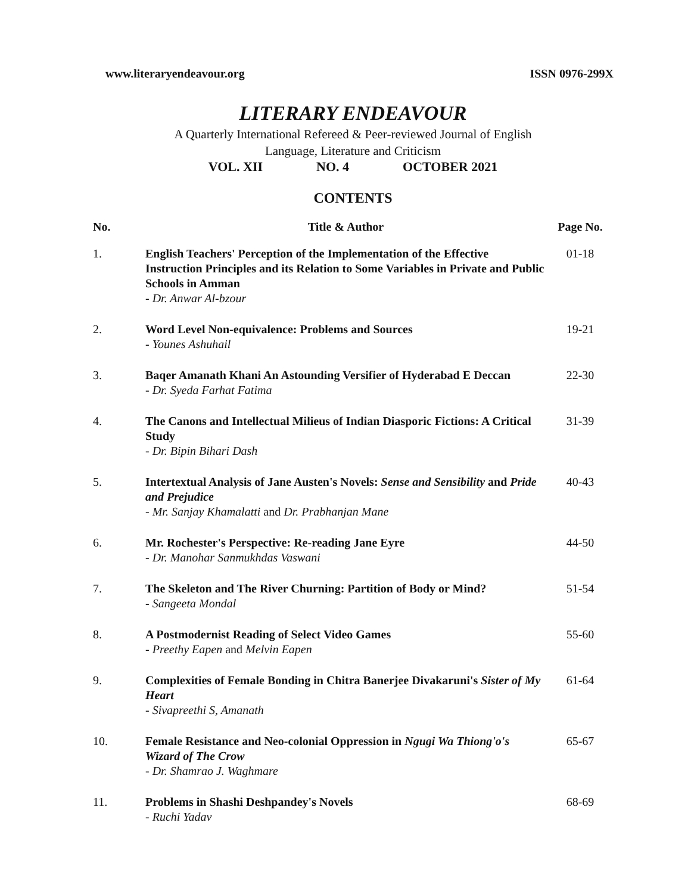www.literaryendeavour.org ISSN 0976-299X
LITERARY ENDEAVOUR
A Quarterly International Refereed & Peer-reviewed Journal of English
Language, Literature and Criticism
VOL. XII NO. 4 OCTOBER 2021
CONTENTS
| No. | Title & Author | Page No. |
| --- | --- | --- |
| 1. | English Teachers' Perception of the Implementation of the Effective Instruction Principles and its Relation to Some Variables in Private and Public Schools in Amman - Dr. Anwar Al-bzour | 01-18 |
| 2. | Word Level Non-equivalence: Problems and Sources - Younes Ashuhail | 19-21 |
| 3. | Baqer Amanath Khani An Astounding Versifier of Hyderabad E Deccan - Dr. Syeda Farhat Fatima | 22-30 |
| 4. | The Canons and Intellectual Milieus of Indian Diasporic Fictions: A Critical Study - Dr. Bipin Bihari Dash | 31-39 |
| 5. | Intertextual Analysis of Jane Austen's Novels: Sense and Sensibility and Pride and Prejudice - Mr. Sanjay Khamalatti and Dr. Prabhanjan Mane | 40-43 |
| 6. | Mr. Rochester's Perspective: Re-reading Jane Eyre - Dr. Manohar Sanmukhdas Vaswani | 44-50 |
| 7. | The Skeleton and The River Churning: Partition of Body or Mind? - Sangeeta Mondal | 51-54 |
| 8. | A Postmodernist Reading of Select Video Games - Preethy Eapen and Melvin Eapen | 55-60 |
| 9. | Complexities of Female Bonding in Chitra Banerjee Divakaruni's Sister of My Heart - Sivapreethi S, Amanath | 61-64 |
| 10. | Female Resistance and Neo-colonial Oppression in Ngugi Wa Thiong'o's Wizard of The Crow - Dr. Shamrao J. Waghmare | 65-67 |
| 11. | Problems in Shashi Deshpandey's Novels - Ruchi Yadav | 68-69 |